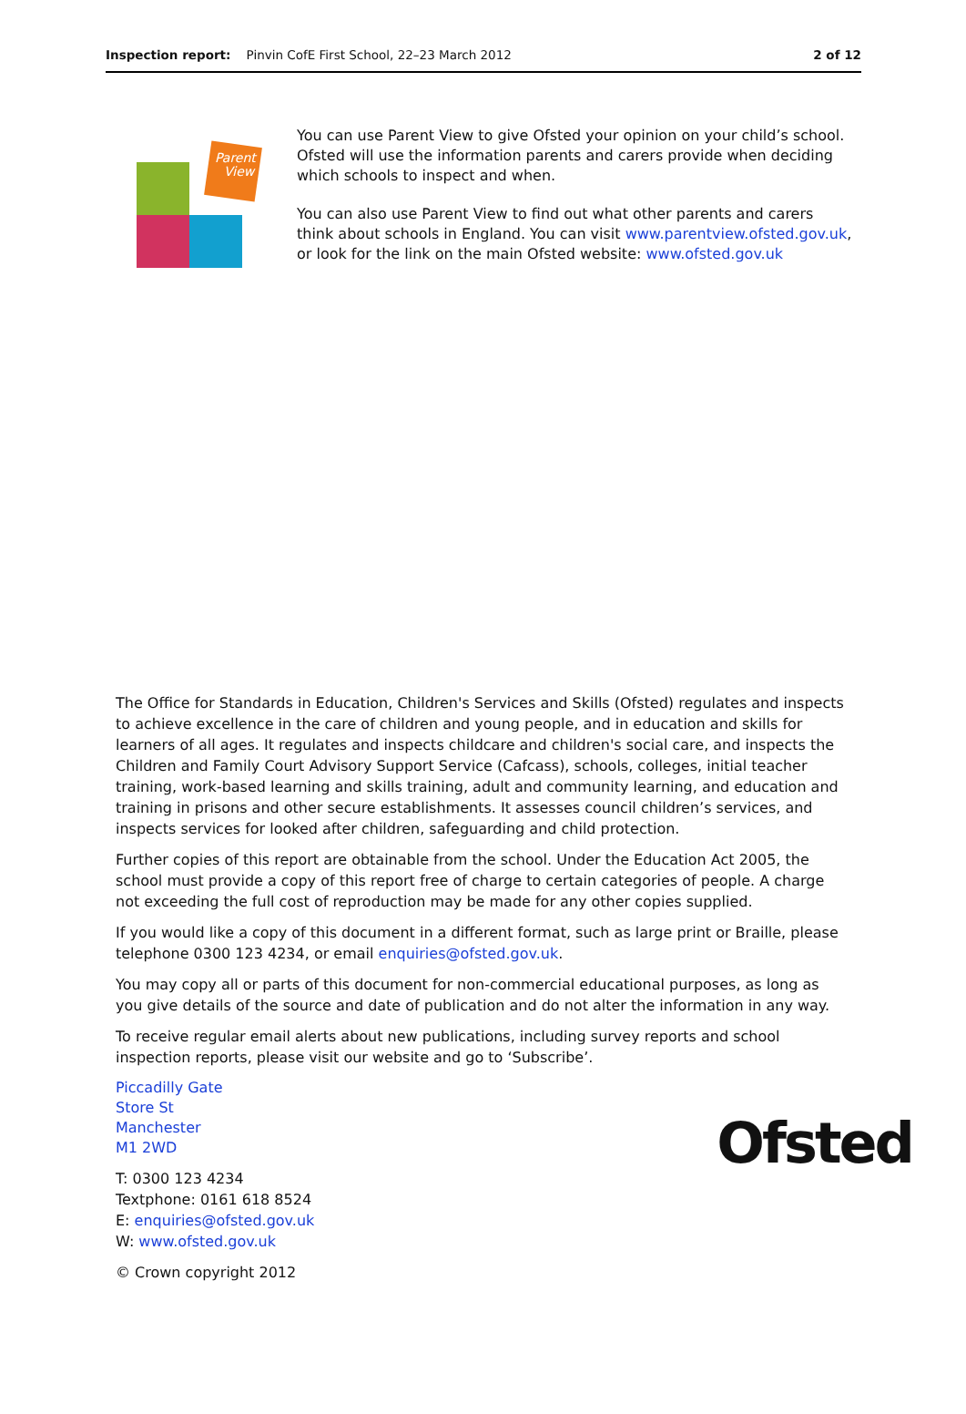Inspection report: Pinvin CofE First School, 22–23 March 2012 2 of 12
Parent
View
You can use Parent View to give Ofsted your opinion on your child’s school. Ofsted will use the information parents and carers provide when deciding which schools to inspect and when.
You can also use Parent View to find out what other parents and carers think about schools in England. You can visit www.parentview.ofsted.gov.uk, or look for the link on the main Ofsted website: www.ofsted.gov.uk
The Office for Standards in Education, Children's Services and Skills (Ofsted) regulates and inspects to achieve excellence in the care of children and young people, and in education and skills for learners of all ages. It regulates and inspects childcare and children's social care, and inspects the Children and Family Court Advisory Support Service (Cafcass), schools, colleges, initial teacher training, work-based learning and skills training, adult and community learning, and education and training in prisons and other secure establishments. It assesses council children’s services, and inspects services for looked after children, safeguarding and child protection.
Further copies of this report are obtainable from the school. Under the Education Act 2005, the school must provide a copy of this report free of charge to certain categories of people. A charge not exceeding the full cost of reproduction may be made for any other copies supplied.
If you would like a copy of this document in a different format, such as large print or Braille, please telephone 0300 123 4234, or email enquiries@ofsted.gov.uk.
You may copy all or parts of this document for non-commercial educational purposes, as long as you give details of the source and date of publication and do not alter the information in any way.
To receive regular email alerts about new publications, including survey reports and school inspection reports, please visit our website and go to ‘Subscribe’.
Piccadilly Gate
Store St
Manchester
M1 2WD
T: 0300 123 4234
Textphone: 0161 618 8524
E: enquiries@ofsted.gov.uk
W: www.ofsted.gov.uk
© Crown copyright 2012
Ofsted